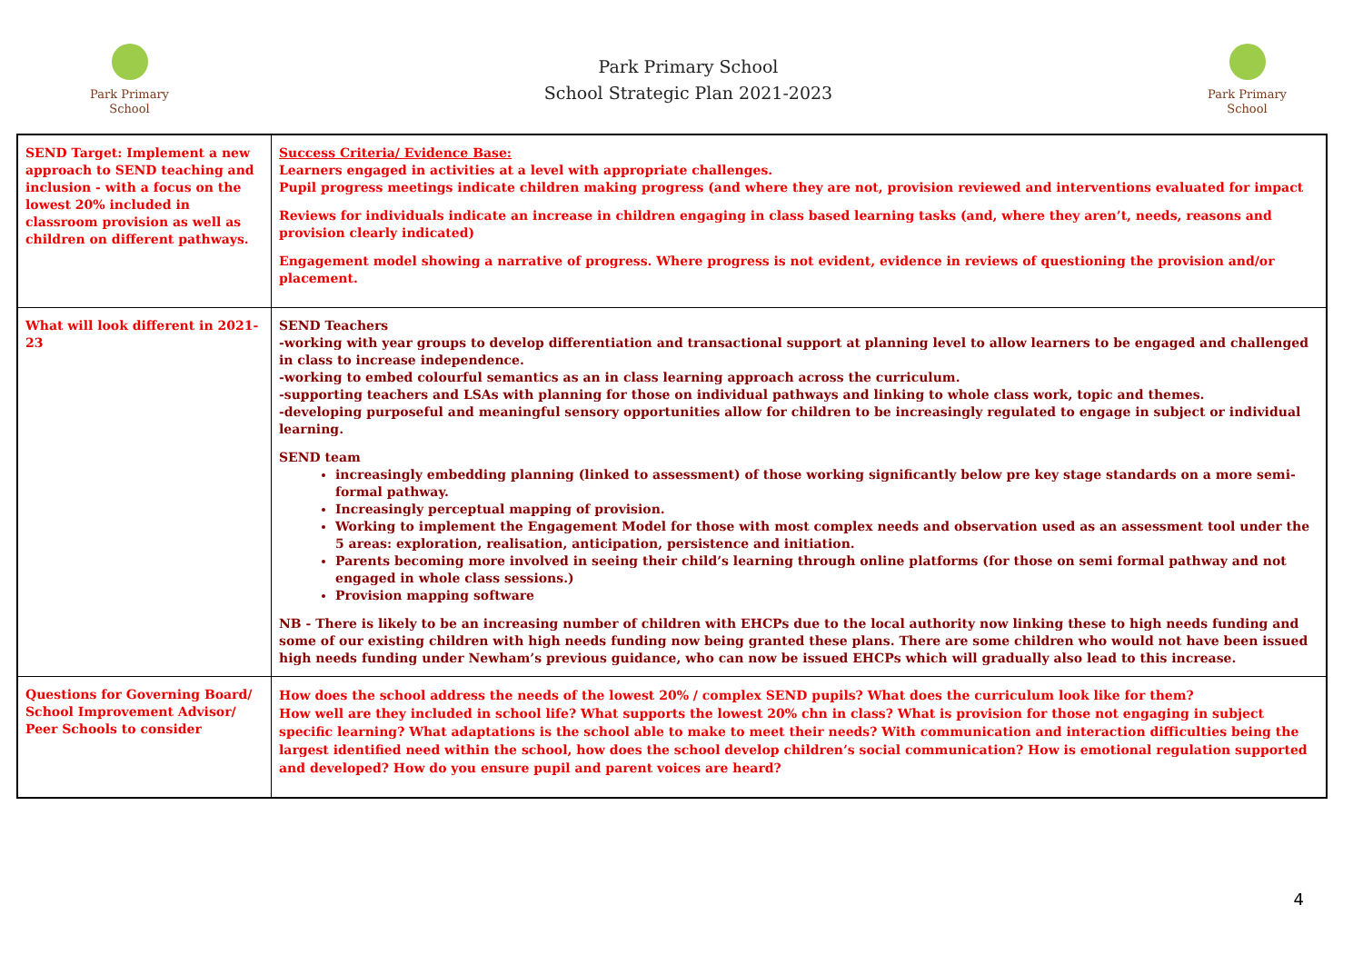Park Primary
School
Park Primary School
School Strategic Plan 2021-2023
Park Primary
School
| SEND Target: Implement a new approach to SEND teaching and inclusion - with a focus on the lowest 20% included in classroom provision as well as children on different pathways. | Success Criteria/ Evidence Base: Learners engaged in activities at a level with appropriate challenges. Pupil progress meetings indicate children making progress (and where they are not, provision reviewed and interventions evaluated for impact Reviews for individuals indicate an increase in children engaging in class based learning tasks (and, where they aren’t, needs, reasons and provision clearly indicated) Engagement model showing a narrative of progress. Where progress is not evident, evidence in reviews of questioning the provision and/or placement. |
| What will look different in 2021-23 | SEND Teachers -working with year groups to develop differentiation and transactional support at planning level to allow learners to be engaged and challenged in class to increase independence. -working to embed colourful semantics as an in class learning approach across the curriculum. -supporting teachers and LSAs with planning for those on individual pathways and linking to whole class work, topic and themes. -developing purposeful and meaningful sensory opportunities allow for children to be increasingly regulated to engage in subject or individual learning. SEND team increasingly embedding planning (linked to assessment) of those working significantly below pre key stage standards on a more semi-formal pathway. Increasingly perceptual mapping of provision. Working to implement the Engagement Model for those with most complex needs and observation used as an assessment tool under the 5 areas: exploration, realisation, anticipation, persistence and initiation. Parents becoming more involved in seeing their child’s learning through online platforms (for those on semi formal pathway and not engaged in whole class sessions.) Provision mapping software NB - There is likely to be an increasing number of children with EHCPs due to the local authority now linking these to high needs funding and some of our existing children with high needs funding now being granted these plans. There are some children who would not have been issued high needs funding under Newham’s previous guidance, who can now be issued EHCPs which will gradually also lead to this increase. |
| Questions for Governing Board/ School Improvement Advisor/ Peer Schools to consider | How does the school address the needs of the lowest 20% / complex SEND pupils? What does the curriculum look like for them? How well are they included in school life? What supports the lowest 20% chn in class? What is provision for those not engaging in subject specific learning? What adaptations is the school able to make to meet their needs? With communication and interaction difficulties being the largest identified need within the school, how does the school develop children’s social communication? How is emotional regulation supported and developed? How do you ensure pupil and parent voices are heard? |
4